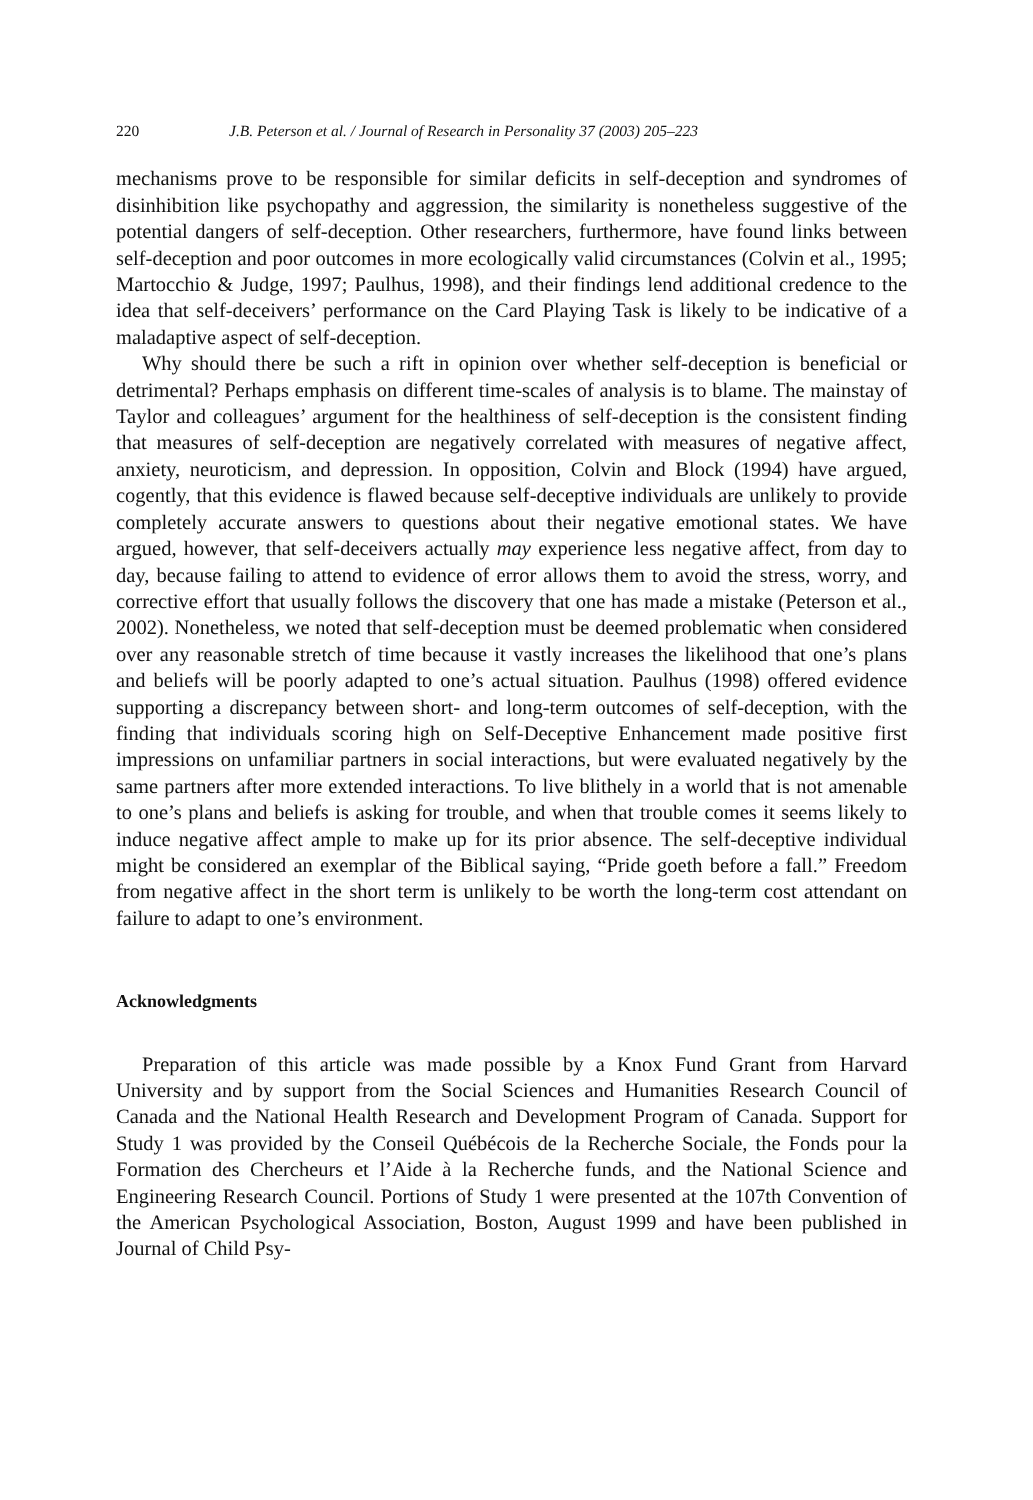220 J.B. Peterson et al. / Journal of Research in Personality 37 (2003) 205–223
mechanisms prove to be responsible for similar deficits in self-deception and syndromes of disinhibition like psychopathy and aggression, the similarity is nonetheless suggestive of the potential dangers of self-deception. Other researchers, furthermore, have found links between self-deception and poor outcomes in more ecologically valid circumstances (Colvin et al., 1995; Martocchio & Judge, 1997; Paulhus, 1998), and their findings lend additional credence to the idea that self-deceivers’ performance on the Card Playing Task is likely to be indicative of a maladaptive aspect of self-deception.
Why should there be such a rift in opinion over whether self-deception is beneficial or detrimental? Perhaps emphasis on different time-scales of analysis is to blame. The mainstay of Taylor and colleagues’ argument for the healthiness of self-deception is the consistent finding that measures of self-deception are negatively correlated with measures of negative affect, anxiety, neuroticism, and depression. In opposition, Colvin and Block (1994) have argued, cogently, that this evidence is flawed because self-deceptive individuals are unlikely to provide completely accurate answers to questions about their negative emotional states. We have argued, however, that self-deceivers actually may experience less negative affect, from day to day, because failing to attend to evidence of error allows them to avoid the stress, worry, and corrective effort that usually follows the discovery that one has made a mistake (Peterson et al., 2002). Nonetheless, we noted that self-deception must be deemed problematic when considered over any reasonable stretch of time because it vastly increases the likelihood that one’s plans and beliefs will be poorly adapted to one’s actual situation. Paulhus (1998) offered evidence supporting a discrepancy between short- and long-term outcomes of self-deception, with the finding that individuals scoring high on Self-Deceptive Enhancement made positive first impressions on unfamiliar partners in social interactions, but were evaluated negatively by the same partners after more extended interactions. To live blithely in a world that is not amenable to one’s plans and beliefs is asking for trouble, and when that trouble comes it seems likely to induce negative affect ample to make up for its prior absence. The self-deceptive individual might be considered an exemplar of the Biblical saying, “Pride goeth before a fall.” Freedom from negative affect in the short term is unlikely to be worth the long-term cost attendant on failure to adapt to one’s environment.
Acknowledgments
Preparation of this article was made possible by a Knox Fund Grant from Harvard University and by support from the Social Sciences and Humanities Research Council of Canada and the National Health Research and Development Program of Canada. Support for Study 1 was provided by the Conseil Québécois de la Recherche Sociale, the Fonds pour la Formation des Chercheurs et l’Aide à la Recherche funds, and the National Science and Engineering Research Council. Portions of Study 1 were presented at the 107th Convention of the American Psychological Association, Boston, August 1999 and have been published in Journal of Child Psy-